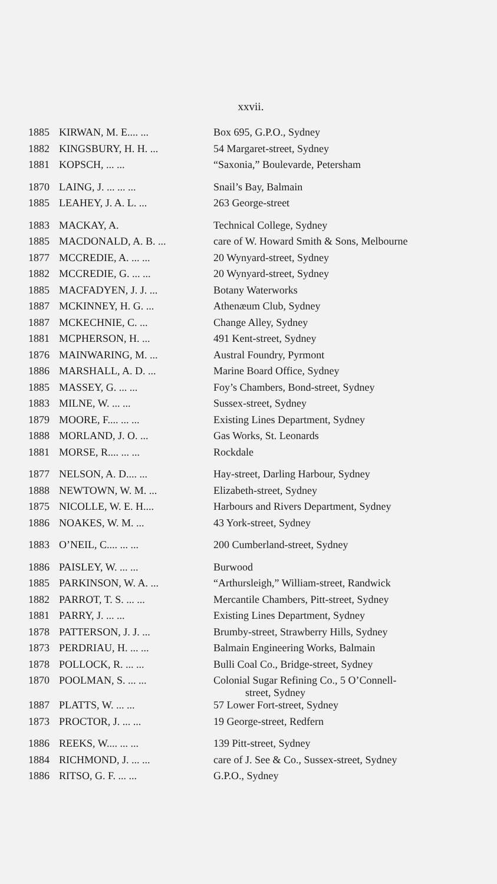xxvii.
| 1885 | KIRWAN, M. E.... ... | Box 695, G.P.O., Sydney |
| 1882 | KINGSBURY, H. H. ... | 54 Margaret-street, Sydney |
| 1881 | KOPSCH, ... ... | “Saxonia,” Boulevarde, Petersham |
| 1870 | LAING, J. ... ... ... | Snail’s Bay, Balmain |
| 1885 | LEAHEY, J. A. L. ... | 263 George-street |
| 1883 | MACKAY, A. | Technical College, Sydney |
| 1885 | MACDONALD, A. B. ... | care of W. Howard Smith & Sons, Melbourne |
| 1877 | MCCREDIE, A. ... ... | 20 Wynyard-street, Sydney |
| 1882 | MCCREDIE, G. ... ... | 20 Wynyard-street, Sydney |
| 1885 | MACFADYEN, J. J. ... | Botany Waterworks |
| 1887 | MCKINNEY, H. G. ... | Athenæum Club, Sydney |
| 1887 | MCKECHNIE, C. ... | Change Alley, Sydney |
| 1881 | MCPHERSON, H. ... | 491 Kent-street, Sydney |
| 1876 | MAINWARING, M. ... | Austral Foundry, Pyrmont |
| 1886 | MARSHALL, A. D. ... | Marine Board Office, Sydney |
| 1885 | MASSEY, G. ... ... | Foy’s Chambers, Bond-street, Sydney |
| 1883 | MILNE, W. ... ... | Sussex-street, Sydney |
| 1879 | MOORE, F.... ... ... | Existing Lines Department, Sydney |
| 1888 | MORLAND, J. O. ... | Gas Works, St. Leonards |
| 1881 | MORSE, R.... ... ... | Rockdale |
| 1877 | NELSON, A. D.... ... | Hay-street, Darling Harbour, Sydney |
| 1888 | NEWTOWN, W. M. ... | Elizabeth-street, Sydney |
| 1875 | NICOLLE, W. E. H.... | Harbours and Rivers Department, Sydney |
| 1886 | NOAKES, W. M. ... | 43 York-street, Sydney |
| 1883 | O’NEIL, C.... ... ... | 200 Cumberland-street, Sydney |
| 1886 | PAISLEY, W. ... ... | Burwood |
| 1885 | PARKINSON, W. A. ... | “Arthursleigh,” William-street, Randwick |
| 1882 | PARROT, T. S. ... ... | Mercantile Chambers, Pitt-street, Sydney |
| 1881 | PARRY, J. ... ... | Existing Lines Department, Sydney |
| 1878 | PATTERSON, J. J. ... | Brumby-street, Strawberry Hills, Sydney |
| 1873 | PERDRIAU, H. ... ... | Balmain Engineering Works, Balmain |
| 1878 | POLLOCK, R. ... ... | Bulli Coal Co., Bridge-street, Sydney |
| 1870 | POOLMAN, S. ... ... | Colonial Sugar Refining Co., 5 O’Connell- street, Sydney |
| 1887 | PLATTS, W. ... ... | 57 Lower Fort-street, Sydney |
| 1873 | PROCTOR, J. ... ... | 19 George-street, Redfern |
| 1886 | REEKS, W.... ... ... | 139 Pitt-street, Sydney |
| 1884 | RICHMOND, J. ... ... | care of J. See & Co., Sussex-street, Sydney |
| 1886 | RITSO, G. F. ... ... | G.P.O., Sydney |